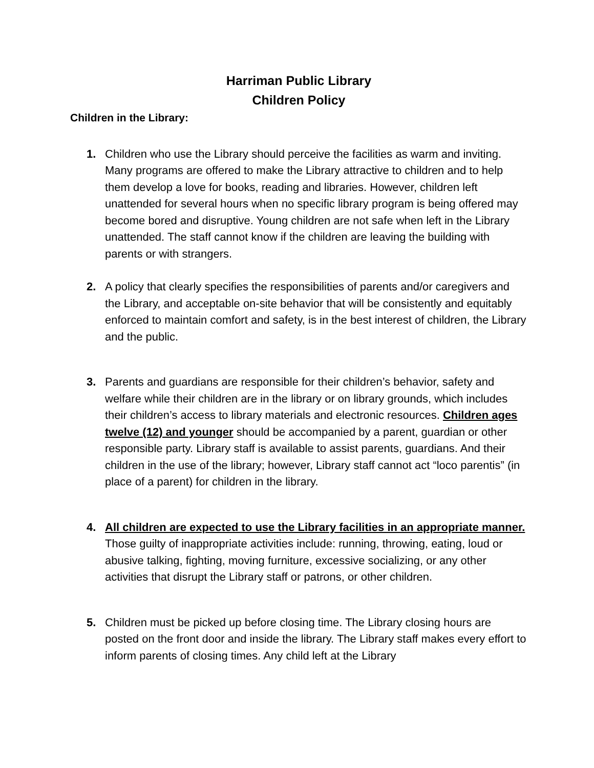Harriman Public Library
Children Policy
Children in the Library:
1. Children who use the Library should perceive the facilities as warm and inviting. Many programs are offered to make the Library attractive to children and to help them develop a love for books, reading and libraries. However, children left unattended for several hours when no specific library program is being offered may become bored and disruptive. Young children are not safe when left in the Library unattended. The staff cannot know if the children are leaving the building with parents or with strangers.
2. A policy that clearly specifies the responsibilities of parents and/or caregivers and the Library, and acceptable on-site behavior that will be consistently and equitably enforced to maintain comfort and safety, is in the best interest of children, the Library and the public.
3. Parents and guardians are responsible for their children’s behavior, safety and welfare while their children are in the library or on library grounds, which includes their children’s access to library materials and electronic resources. Children ages twelve (12) and younger should be accompanied by a parent, guardian or other responsible party. Library staff is available to assist parents, guardians. And their children in the use of the library; however, Library staff cannot act “loco parentis” (in place of a parent) for children in the library.
4. All children are expected to use the Library facilities in an appropriate manner. Those guilty of inappropriate activities include: running, throwing, eating, loud or abusive talking, fighting, moving furniture, excessive socializing, or any other activities that disrupt the Library staff or patrons, or other children.
5. Children must be picked up before closing time. The Library closing hours are posted on the front door and inside the library. The Library staff makes every effort to inform parents of closing times. Any child left at the Library